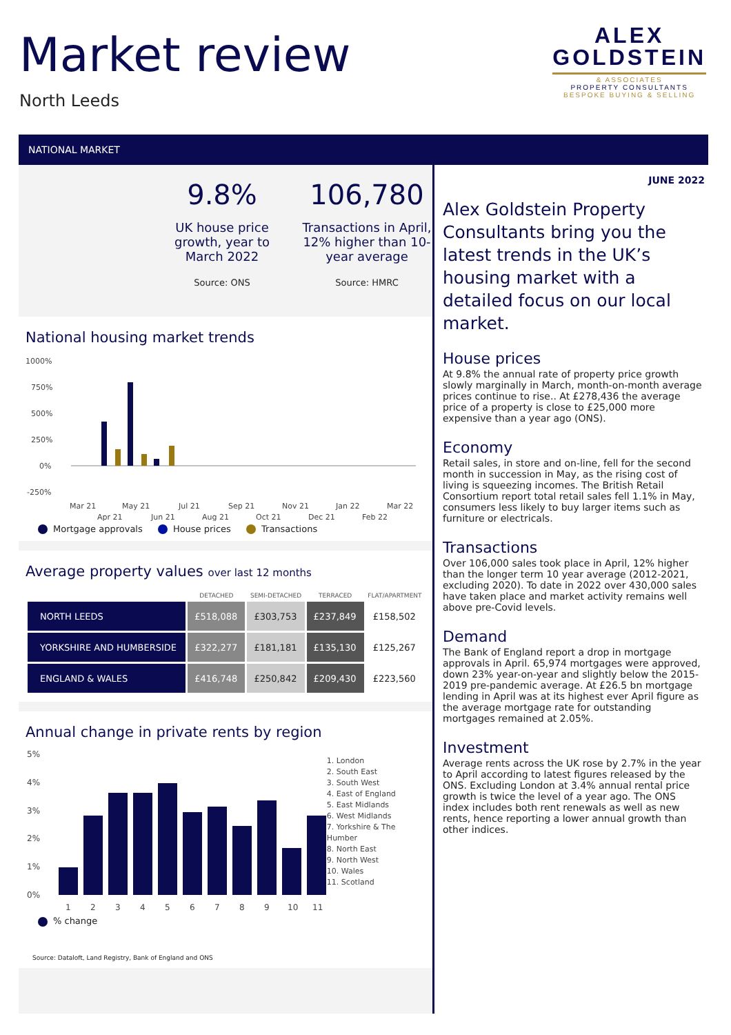Market review
North Leeds
ALEX
GOLDSTEIN
& ASSOCIATES
PROPERTY CONSULTANTS
BESPOKE BUYING & SELLING
NATIONAL MARKET
9.8%
UK house price growth, year to March 2022
Source: ONS
106,780
Transactions in April, 12% higher than 10-year average
Source: HMRC
National housing market trends
1000%
750%
500%
250%
0%
-250%
Mar 21
May 21
Jul 21
Sep 21
Nov 21
Jan 22
Mar 22
Apr 21
Jun 21
Aug 21
Oct 21
Dec 21
Feb 22
Mortgage approvals House prices Transactions
Average property values over last 12 months
| | DETACHED | SEMI-DETACHED | TERRACED | FLAT/APARTMENT |
| --- | --- | --- | --- | --- |
| NORTH LEEDS | £518,088 | £303,753 | £237,849 | £158,502 |
| YORKSHIRE AND HUMBERSIDE | £322,277 | £181,181 | £135,130 | £125,267 |
| ENGLAND & WALES | £416,748 | £250,842 | £209,430 | £223,560 |
Annual change in private rents by region
5%
4%
3%
2%
1%
0%
1
2
3
4
5
6
7
8
9
10
11
1. London
2. South East
3. South West
4. East of England
5. East Midlands
6. West Midlands
7. Yorkshire & The Humber
8. North East
9. North West
10. Wales
11. Scotland
% change
Source: Dataloft, Land Registry, Bank of England and ONS
JUNE 2022
Alex Goldstein Property Consultants bring you the latest trends in the UK’s housing market with a detailed focus on our local market.
House prices
At 9.8% the annual rate of property price growth slowly marginally in March, month-on-month average prices continue to rise.. At £278,436 the average price of a property is close to £25,000 more expensive than a year ago (ONS).
Economy
Retail sales, in store and on-line, fell for the second month in succession in May, as the rising cost of living is squeezing incomes. The British Retail Consortium report total retail sales fell 1.1% in May, consumers less likely to buy larger items such as furniture or electricals.
Transactions
Over 106,000 sales took place in April, 12% higher than the longer term 10 year average (2012-2021, excluding 2020). To date in 2022 over 430,000 sales have taken place and market activity remains well above pre-Covid levels.
Demand
The Bank of England report a drop in mortgage approvals in April. 65,974 mortgages were approved, down 23% year-on-year and slightly below the 2015-2019 pre-pandemic average. At £26.5 bn mortgage lending in April was at its highest ever April figure as the average mortgage rate for outstanding mortgages remained at 2.05%.
Investment
Average rents across the UK rose by 2.7% in the year to April according to latest figures released by the ONS. Excluding London at 3.4% annual rental price growth is twice the level of a year ago. The ONS index includes both rent renewals as well as new rents, hence reporting a lower annual growth than other indices.